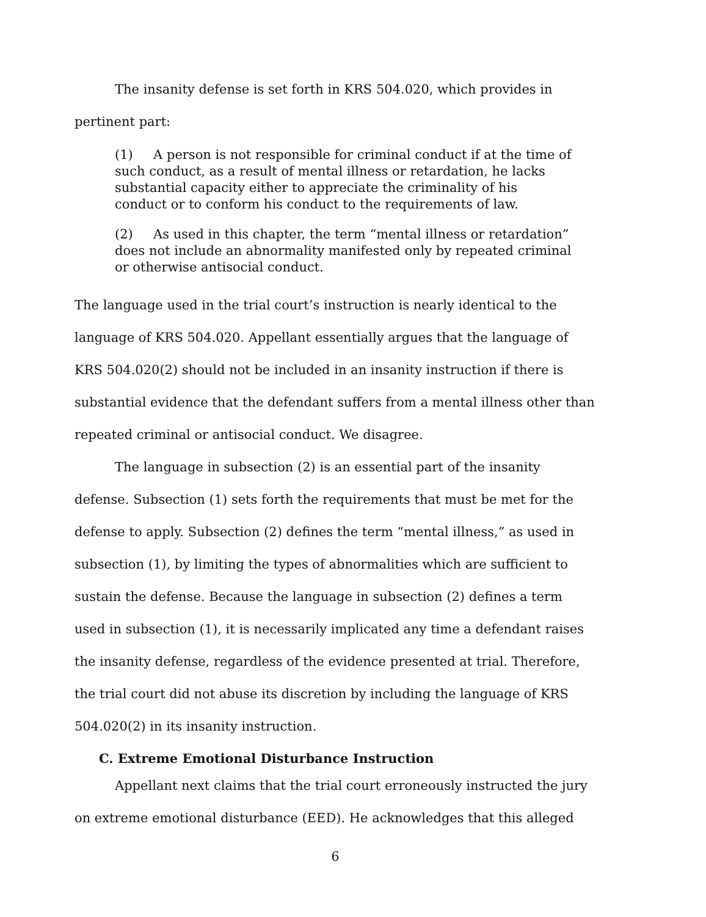The insanity defense is set forth in KRS 504.020, which provides in pertinent part:
(1) A person is not responsible for criminal conduct if at the time of such conduct, as a result of mental illness or retardation, he lacks substantial capacity either to appreciate the criminality of his conduct or to conform his conduct to the requirements of law.
(2) As used in this chapter, the term “mental illness or retardation” does not include an abnormality manifested only by repeated criminal or otherwise antisocial conduct.
The language used in the trial court’s instruction is nearly identical to the language of KRS 504.020. Appellant essentially argues that the language of KRS 504.020(2) should not be included in an insanity instruction if there is substantial evidence that the defendant suffers from a mental illness other than repeated criminal or antisocial conduct. We disagree.
The language in subsection (2) is an essential part of the insanity defense. Subsection (1) sets forth the requirements that must be met for the defense to apply. Subsection (2) defines the term “mental illness,” as used in subsection (1), by limiting the types of abnormalities which are sufficient to sustain the defense. Because the language in subsection (2) defines a term used in subsection (1), it is necessarily implicated any time a defendant raises the insanity defense, regardless of the evidence presented at trial. Therefore, the trial court did not abuse its discretion by including the language of KRS 504.020(2) in its insanity instruction.
C. Extreme Emotional Disturbance Instruction
Appellant next claims that the trial court erroneously instructed the jury on extreme emotional disturbance (EED). He acknowledges that this alleged
6